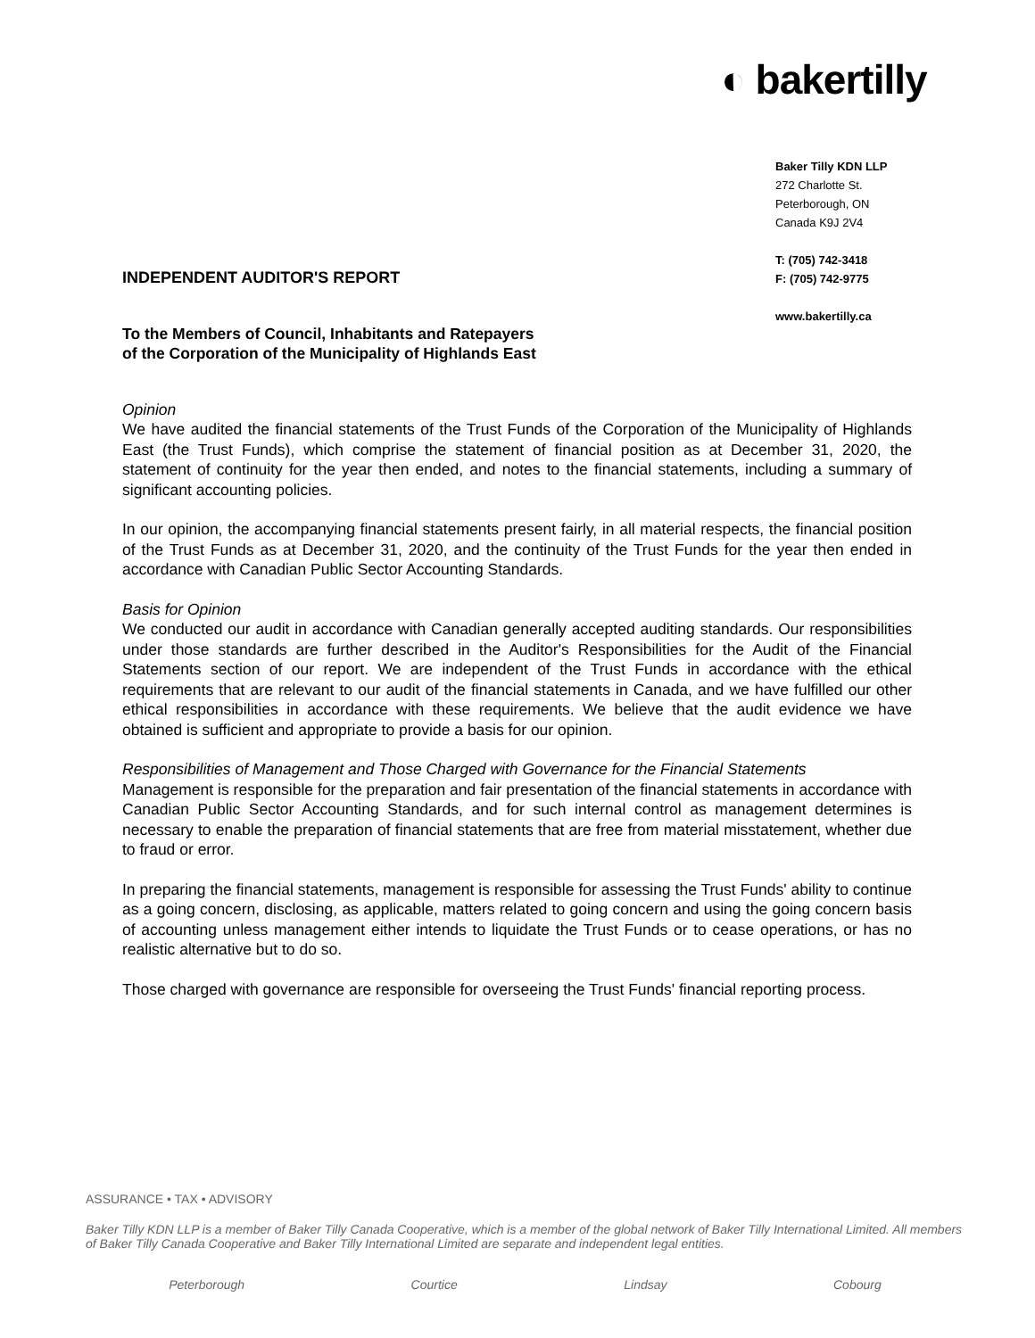◐ bakertilly
Baker Tilly KDN LLP
272 Charlotte St.
Peterborough, ON
Canada K9J 2V4
T: (705) 742-3418
F: (705) 742-9775
www.bakertilly.ca
INDEPENDENT AUDITOR'S REPORT
To the Members of Council, Inhabitants and Ratepayers
of the Corporation of the Municipality of Highlands East
Opinion
We have audited the financial statements of the Trust Funds of the Corporation of the Municipality of Highlands East (the Trust Funds), which comprise the statement of financial position as at December 31, 2020, the statement of continuity for the year then ended, and notes to the financial statements, including a summary of significant accounting policies.
In our opinion, the accompanying financial statements present fairly, in all material respects, the financial position of the Trust Funds as at December 31, 2020, and the continuity of the Trust Funds for the year then ended in accordance with Canadian Public Sector Accounting Standards.
Basis for Opinion
We conducted our audit in accordance with Canadian generally accepted auditing standards. Our responsibilities under those standards are further described in the Auditor's Responsibilities for the Audit of the Financial Statements section of our report. We are independent of the Trust Funds in accordance with the ethical requirements that are relevant to our audit of the financial statements in Canada, and we have fulfilled our other ethical responsibilities in accordance with these requirements. We believe that the audit evidence we have obtained is sufficient and appropriate to provide a basis for our opinion.
Responsibilities of Management and Those Charged with Governance for the Financial Statements
Management is responsible for the preparation and fair presentation of the financial statements in accordance with Canadian Public Sector Accounting Standards, and for such internal control as management determines is necessary to enable the preparation of financial statements that are free from material misstatement, whether due to fraud or error.
In preparing the financial statements, management is responsible for assessing the Trust Funds' ability to continue as a going concern, disclosing, as applicable, matters related to going concern and using the going concern basis of accounting unless management either intends to liquidate the Trust Funds or to cease operations, or has no realistic alternative but to do so.
Those charged with governance are responsible for overseeing the Trust Funds' financial reporting process.
ASSURANCE • TAX • ADVISORY
Baker Tilly KDN LLP is a member of Baker Tilly Canada Cooperative, which is a member of the global network of Baker Tilly International Limited. All members of Baker Tilly Canada Cooperative and Baker Tilly International Limited are separate and independent legal entities.
Peterborough Courtice Lindsay Cobourg